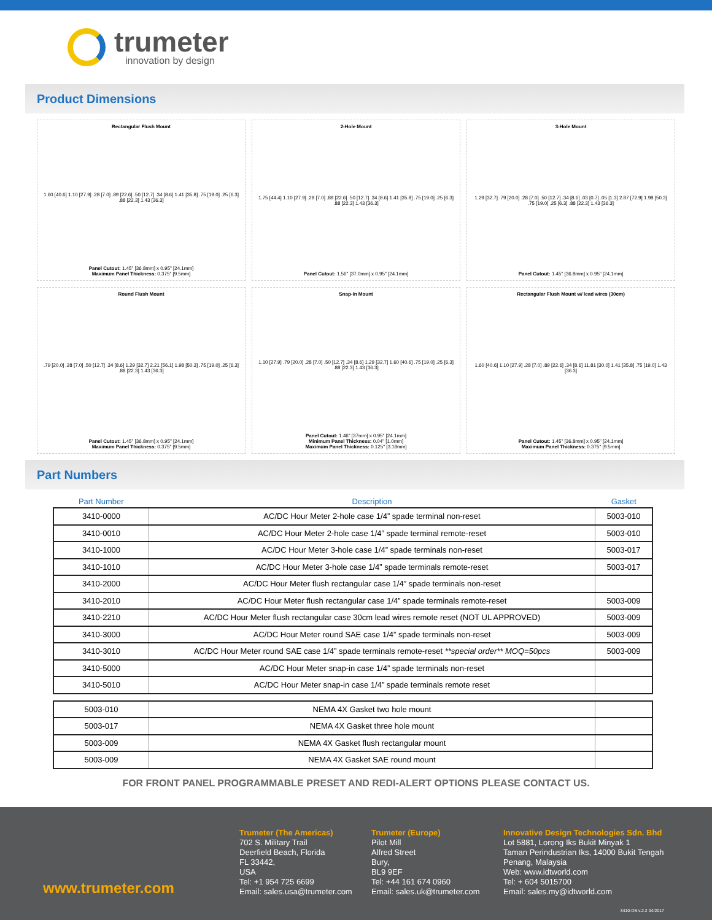trumeter
innovation by design
Product Dimensions
Rectangular Flush Mount
1.60 [40.6] 1.10 [27.9] .28 [7.0] .89 [22.6] .50 [12.7] .34 [8.6] 1.41 [35.8] .75 [19.0] .25 [6.3] .88 [22.3] 1.43 [36.3]
Panel Cutout: 1.45" [36.8mm] x 0.95" [24.1mm]
Maximum Panel Thickness: 0.375" [9.5mm]
2-Hole Mount
1.75 [44.4] 1.10 [27.9] .28 [7.0] .89 [22.6] .50 [12.7] .34 [8.6] 1.41 [35.8] .75 [19.0] .25 [6.3] .88 [22.3] 1.43 [36.3]
Panel Cutout: 1.56" [37.0mm] x 0.95" [24.1mm]
3-Hole Mount
1.29 [32.7] .79 [20.0] .28 [7.0] .50 [12.7] .34 [8.6] .03 [0.7] .05 [1.3] 2.87 [72.9] 1.98 [50.3] .75 [19.0] .25 [6.3] .88 [22.3] 1.43 [36.3]
Panel Cutout: 1.45" [36.8mm] x 0.95" [24.1mm]
Round Flush Mount
.79 [20.0] .28 [7.0] .50 [12.7] .34 [8.6] 1.29 [32.7] 2.21 [56.1] 1.98 [50.3] .75 [19.0] .25 [6.3] .88 [22.3] 1.43 [36.3]
Panel Cutout: 1.45" [36.8mm] x 0.95" [24.1mm]
Maximum Panel Thickness: 0.375" [9.5mm]
Snap-In Mount
1.10 [27.9] .79 [20.0] .28 [7.0] .50 [12.7] .34 [8.6] 1.29 [32.7] 1.60 [40.6] .75 [19.0] .25 [6.3] .88 [22.3] 1.43 [36.3]
Panel Cutout: 1.46" [37mm] x 0.95" [24.1mm]
Minimum Panel Thickness: 0.04" [1.0mm]
Maximum Panel Thickness: 0.125" [3.18mm]
Rectangular Flush Mount w/ lead wires (30cm)
1.60 [40.6] 1.10 [27.9] .28 [7.0] .89 [22.6] .34 [8.6] 11.81 [30.0] 1.41 [35.8] .75 [19.0] 1.43 [36.3]
Panel Cutout: 1.45" [36.8mm] x 0.95" [24.1mm]
Maximum Panel Thickness: 0.375" [9.5mm]
Part Numbers
| Part Number | Description | Gasket |
| --- | --- | --- |
| 3410-0000 | AC/DC Hour Meter 2-hole case 1/4” spade terminal non-reset | 5003-010 |
| 3410-0010 | AC/DC Hour Meter 2-hole case 1/4” spade terminal remote-reset | 5003-010 |
| 3410-1000 | AC/DC Hour Meter 3-hole case 1/4” spade terminals non-reset | 5003-017 |
| 3410-1010 | AC/DC Hour Meter 3-hole case 1/4” spade terminals remote-reset | 5003-017 |
| 3410-2000 | AC/DC Hour Meter flush rectangular case 1/4” spade terminals non-reset | |
| 3410-2010 | AC/DC Hour Meter flush rectangular case 1/4” spade terminals remote-reset | 5003-009 |
| 3410-2210 | AC/DC Hour Meter flush rectangular case 30cm lead wires remote reset (NOT UL APPROVED) | 5003-009 |
| 3410-3000 | AC/DC Hour Meter round SAE case 1/4” spade terminals non-reset | 5003-009 |
| 3410-3010 | AC/DC Hour Meter round SAE case 1/4” spade terminals remote-reset **special order** MOQ=50pcs | 5003-009 |
| 3410-5000 | AC/DC Hour Meter snap-in case 1/4” spade terminals non-reset | |
| 3410-5010 | AC/DC Hour Meter snap-in case 1/4” spade terminals remote reset | |
| 5003-010 | NEMA 4X Gasket two hole mount | |
| 5003-017 | NEMA 4X Gasket three hole mount | |
| 5003-009 | NEMA 4X Gasket flush rectangular mount | |
| 5003-009 | NEMA 4X Gasket SAE round mount | |
FOR FRONT PANEL PROGRAMMABLE PRESET AND REDI-ALERT OPTIONS PLEASE CONTACT US.
www.trumeter.com
Trumeter (The Americas)
702 S. Military Trail
Deerfield Beach, Florida
FL 33442,
USA
Tel: +1 954 725 6699
Email: sales.usa@trumeter.com
Trumeter (Europe)
Pilot Mill
Alfred Street
Bury,
BL9 9EF
Tel: +44 161 674 0960
Email: sales.uk@trumeter.com
Innovative Design Technologies Sdn. Bhd
Lot 5881, Lorong Iks Bukit Minyak 1
Taman Perindustrian Iks, 14000 Bukit Tengah
Penang, Malaysia
Web: www.idtworld.com
Tel: + 604 5015700
Email: sales.my@idtworld.com
3410-DS.v.2.2 04/2017